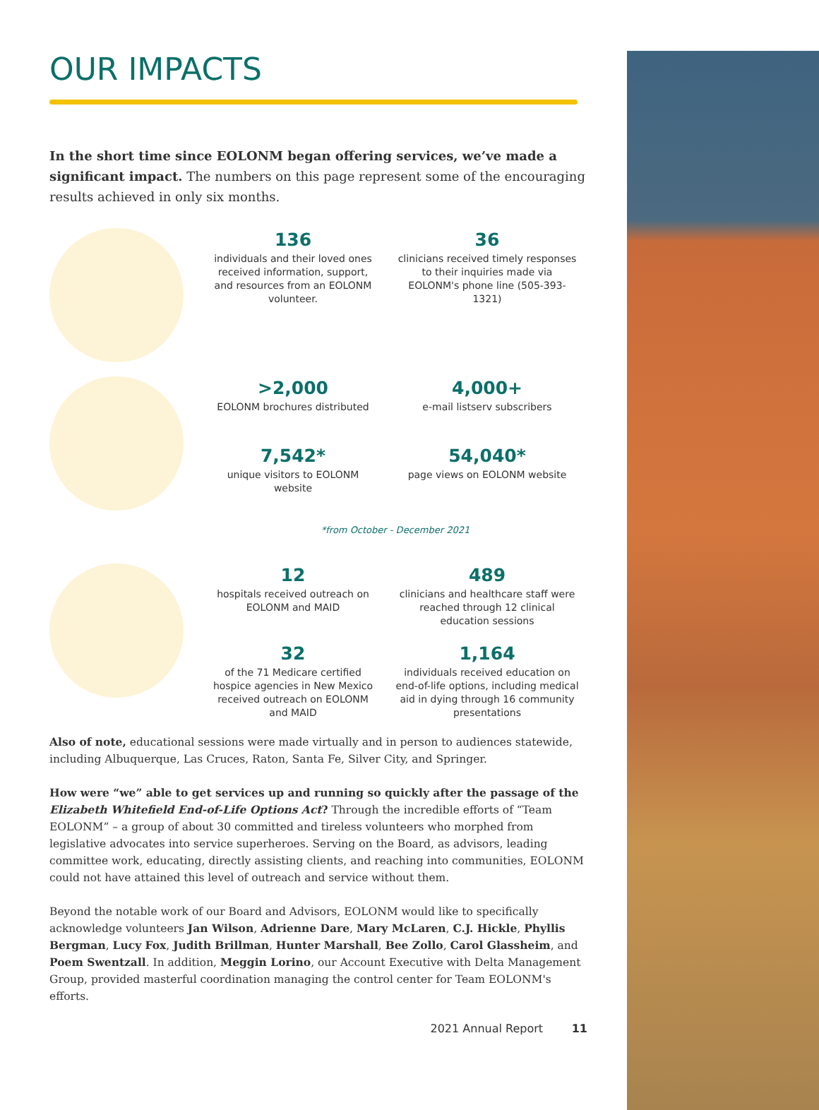OUR IMPACTS
In the short time since EOLONM began offering services, we’ve made a significant impact. The numbers on this page represent some of the encouraging results achieved in only six months.
136
individuals and their loved ones received information, support, and resources from an EOLONM volunteer.
36
clinicians received timely responses to their inquiries made via EOLONM's phone line (505-393-1321)
>2,000
EOLONM brochures distributed
4,000+
e-mail listserv subscribers
7,542*
unique visitors to EOLONM website
54,040*
page views on EOLONM website
*from October - December 2021
12
hospitals received outreach on EOLONM and MAID
489
clinicians and healthcare staff were reached through 12 clinical education sessions
32
of the 71 Medicare certified hospice agencies in New Mexico received outreach on EOLONM and MAID
1,164
individuals received education on end-of-life options, including medical aid in dying through 16 community presentations
Also of note, educational sessions were made virtually and in person to audiences statewide, including Albuquerque, Las Cruces, Raton, Santa Fe, Silver City, and Springer.
How were “we” able to get services up and running so quickly after the passage of the Elizabeth Whitefield End-of-Life Options Act? Through the incredible efforts of “Team EOLONM” – a group of about 30 committed and tireless volunteers who morphed from legislative advocates into service superheroes. Serving on the Board, as advisors, leading committee work, educating, directly assisting clients, and reaching into communities, EOLONM could not have attained this level of outreach and service without them.
Beyond the notable work of our Board and Advisors, EOLONM would like to specifically acknowledge volunteers Jan Wilson, Adrienne Dare, Mary McLaren, C.J. Hickle, Phyllis Bergman, Lucy Fox, Judith Brillman, Hunter Marshall, Bee Zollo, Carol Glassheim, and Poem Swentzall. In addition, Meggin Lorino, our Account Executive with Delta Management Group, provided masterful coordination managing the control center for Team EOLONM's efforts.
2021 Annual Report 11